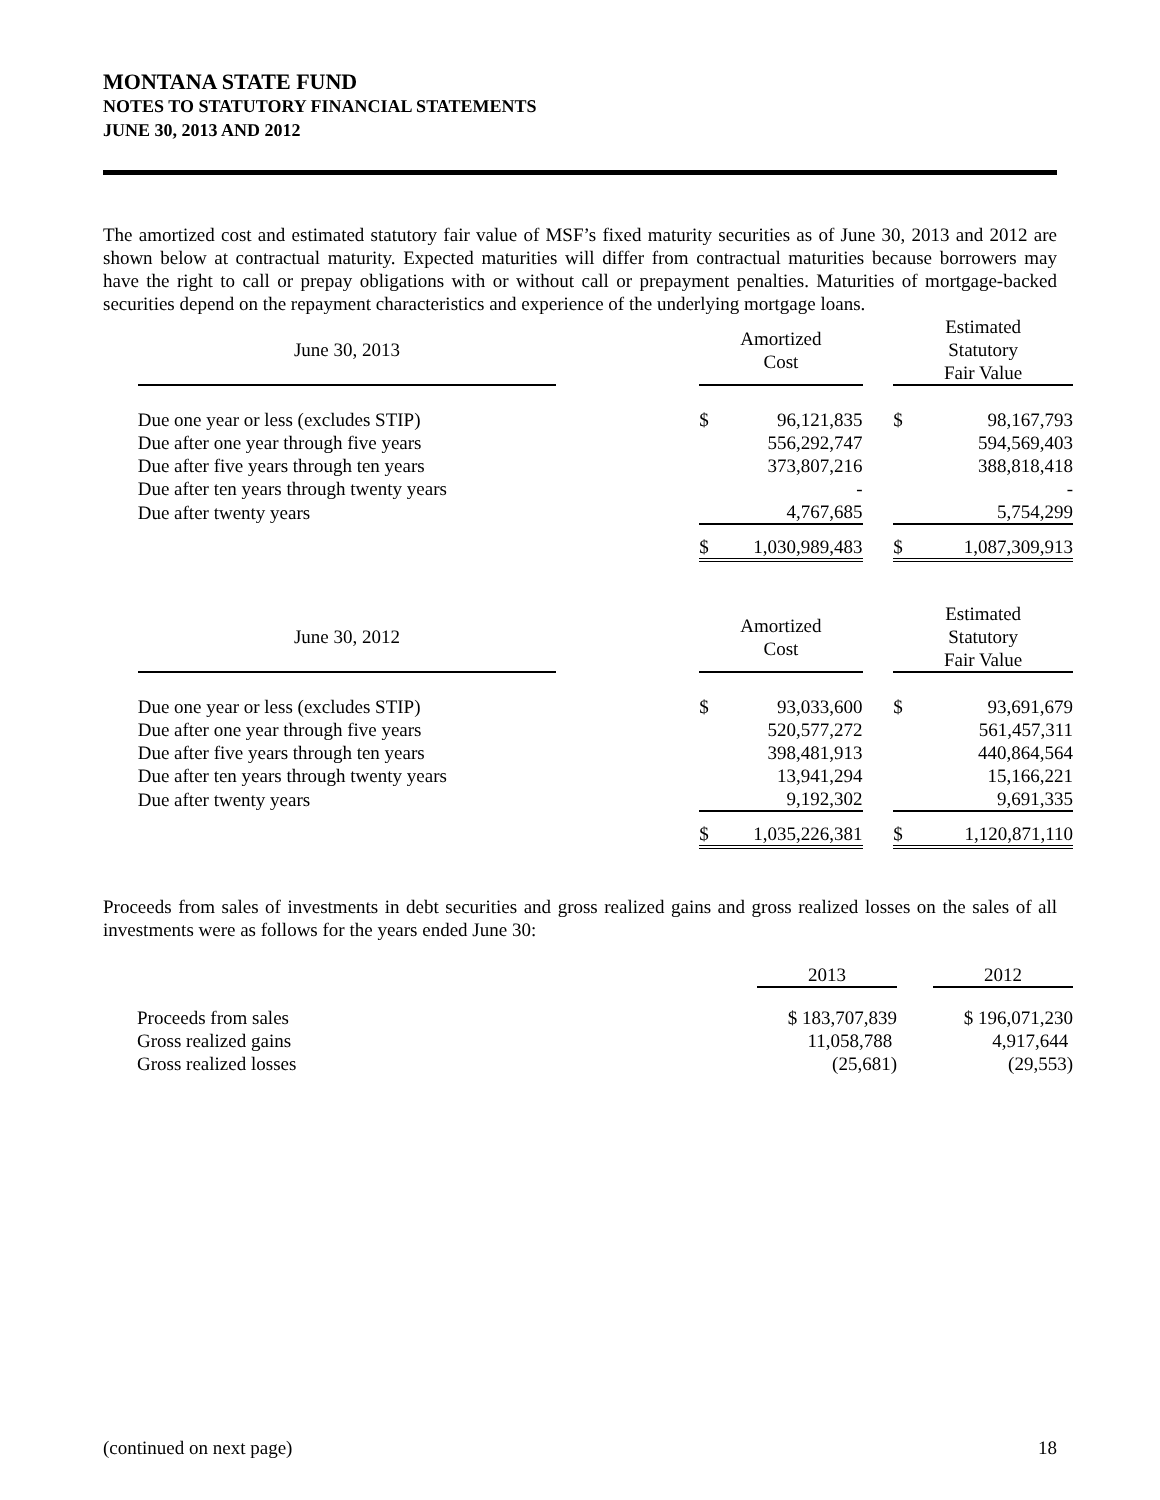MONTANA STATE FUND
NOTES TO STATUTORY FINANCIAL STATEMENTS
JUNE 30, 2013 AND 2012
The amortized cost and estimated statutory fair value of MSF’s fixed maturity securities as of June 30, 2013 and 2012 are shown below at contractual maturity. Expected maturities will differ from contractual maturities because borrowers may have the right to call or prepay obligations with or without call or prepayment penalties. Maturities of mortgage-backed securities depend on the repayment characteristics and experience of the underlying mortgage loans.
| | June 30, 2013 | | Amortized Cost | | | Estimated Statutory Fair Value | |
| | Due one year or less (excludes STIP) | | $ | 96,121,835 | | $ | 98,167,793 |
| | Due after one year through five years | | | 556,292,747 | | | 594,569,403 |
| | Due after five years through ten years | | | 373,807,216 | | | 388,818,418 |
| | Due after ten years through twenty years | | | - | | | - |
| | Due after twenty years | | | 4,767,685 | | | 5,754,299 |
| | | | $ | 1,030,989,483 | | $ | 1,087,309,913 |
| | June 30, 2012 | | Amortized Cost | | | Estimated Statutory Fair Value | |
| | Due one year or less (excludes STIP) | | $ | 93,033,600 | | $ | 93,691,679 |
| | Due after one year through five years | | | 520,577,272 | | | 561,457,311 |
| | Due after five years through ten years | | | 398,481,913 | | | 440,864,564 |
| | Due after ten years through twenty years | | | 13,941,294 | | | 15,166,221 |
| | Due after twenty years | | | 9,192,302 | | | 9,691,335 |
| | | | $ | 1,035,226,381 | | $ | 1,120,871,110 |
Proceeds from sales of investments in debt securities and gross realized gains and gross realized losses on the sales of all investments were as follows for the years ended June 30:
| | | 2013 | | 2012 |
| | Proceeds from sales | $ 183,707,839 | | $ 196,071,230 |
| | Gross realized gains | 11,058,788 | | 4,917,644 |
| | Gross realized losses | (25,681) | | (29,553) |
(continued on next page) 18